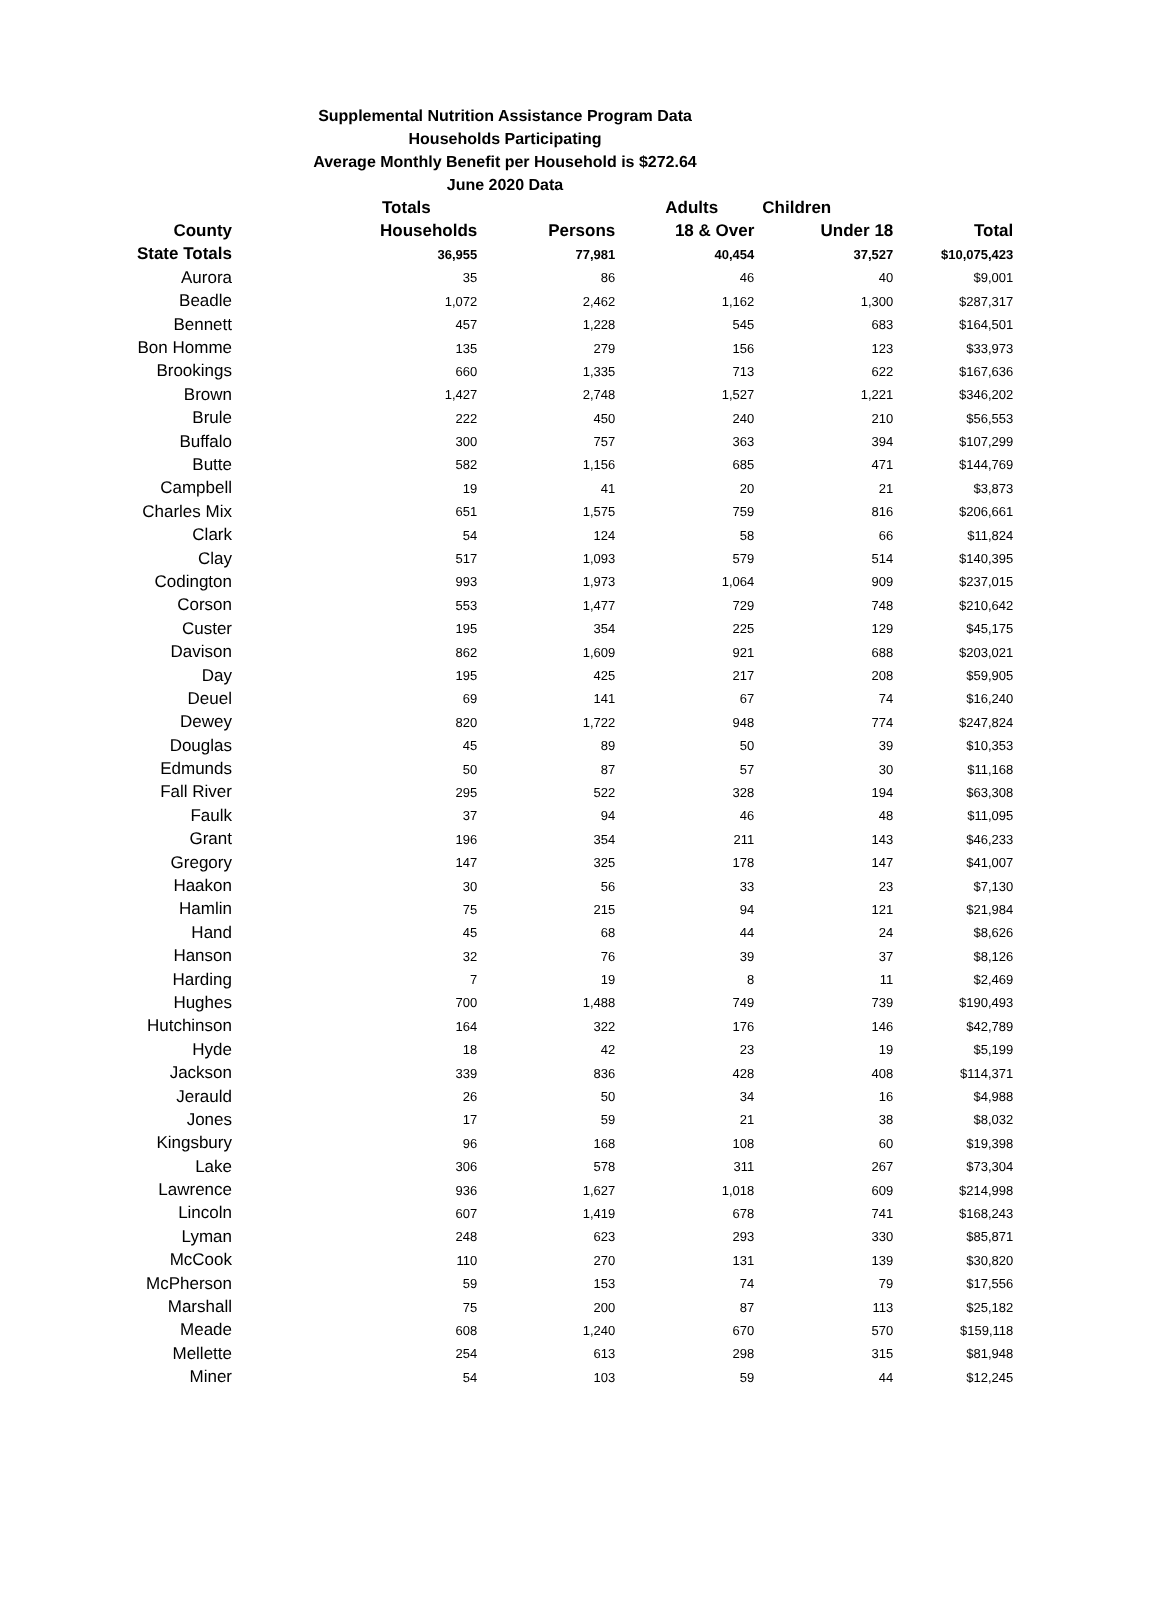Supplemental Nutrition Assistance Program Data
Households Participating
Average Monthly Benefit per Household is $272.64
June 2020 Data
| | Totals | | Adults | Children | |
| --- | --- | --- | --- | --- | --- |
| County | Households | Persons | 18 & Over | Under 18 | Total |
| State Totals | 36,955 | 77,981 | 40,454 | 37,527 | $10,075,423 |
| Aurora | 35 | 86 | 46 | 40 | $9,001 |
| Beadle | 1,072 | 2,462 | 1,162 | 1,300 | $287,317 |
| Bennett | 457 | 1,228 | 545 | 683 | $164,501 |
| Bon Homme | 135 | 279 | 156 | 123 | $33,973 |
| Brookings | 660 | 1,335 | 713 | 622 | $167,636 |
| Brown | 1,427 | 2,748 | 1,527 | 1,221 | $346,202 |
| Brule | 222 | 450 | 240 | 210 | $56,553 |
| Buffalo | 300 | 757 | 363 | 394 | $107,299 |
| Butte | 582 | 1,156 | 685 | 471 | $144,769 |
| Campbell | 19 | 41 | 20 | 21 | $3,873 |
| Charles Mix | 651 | 1,575 | 759 | 816 | $206,661 |
| Clark | 54 | 124 | 58 | 66 | $11,824 |
| Clay | 517 | 1,093 | 579 | 514 | $140,395 |
| Codington | 993 | 1,973 | 1,064 | 909 | $237,015 |
| Corson | 553 | 1,477 | 729 | 748 | $210,642 |
| Custer | 195 | 354 | 225 | 129 | $45,175 |
| Davison | 862 | 1,609 | 921 | 688 | $203,021 |
| Day | 195 | 425 | 217 | 208 | $59,905 |
| Deuel | 69 | 141 | 67 | 74 | $16,240 |
| Dewey | 820 | 1,722 | 948 | 774 | $247,824 |
| Douglas | 45 | 89 | 50 | 39 | $10,353 |
| Edmunds | 50 | 87 | 57 | 30 | $11,168 |
| Fall River | 295 | 522 | 328 | 194 | $63,308 |
| Faulk | 37 | 94 | 46 | 48 | $11,095 |
| Grant | 196 | 354 | 211 | 143 | $46,233 |
| Gregory | 147 | 325 | 178 | 147 | $41,007 |
| Haakon | 30 | 56 | 33 | 23 | $7,130 |
| Hamlin | 75 | 215 | 94 | 121 | $21,984 |
| Hand | 45 | 68 | 44 | 24 | $8,626 |
| Hanson | 32 | 76 | 39 | 37 | $8,126 |
| Harding | 7 | 19 | 8 | 11 | $2,469 |
| Hughes | 700 | 1,488 | 749 | 739 | $190,493 |
| Hutchinson | 164 | 322 | 176 | 146 | $42,789 |
| Hyde | 18 | 42 | 23 | 19 | $5,199 |
| Jackson | 339 | 836 | 428 | 408 | $114,371 |
| Jerauld | 26 | 50 | 34 | 16 | $4,988 |
| Jones | 17 | 59 | 21 | 38 | $8,032 |
| Kingsbury | 96 | 168 | 108 | 60 | $19,398 |
| Lake | 306 | 578 | 311 | 267 | $73,304 |
| Lawrence | 936 | 1,627 | 1,018 | 609 | $214,998 |
| Lincoln | 607 | 1,419 | 678 | 741 | $168,243 |
| Lyman | 248 | 623 | 293 | 330 | $85,871 |
| McCook | 110 | 270 | 131 | 139 | $30,820 |
| McPherson | 59 | 153 | 74 | 79 | $17,556 |
| Marshall | 75 | 200 | 87 | 113 | $25,182 |
| Meade | 608 | 1,240 | 670 | 570 | $159,118 |
| Mellette | 254 | 613 | 298 | 315 | $81,948 |
| Miner | 54 | 103 | 59 | 44 | $12,245 |